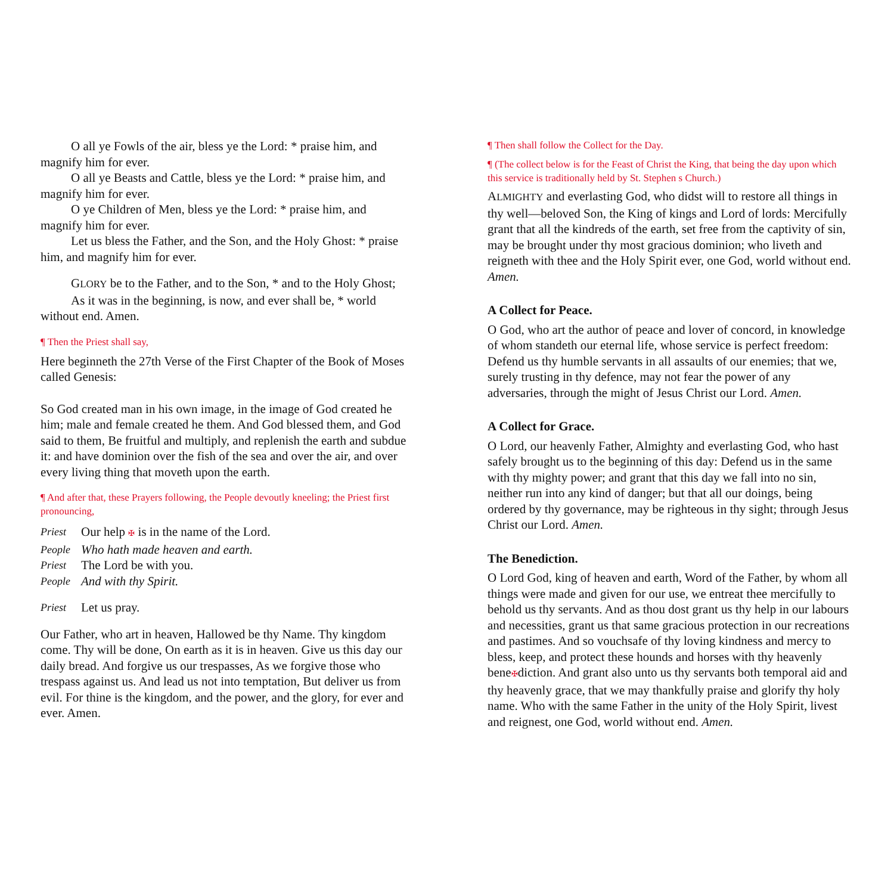O all ye Fowls of the air, bless ye the Lord: * praise him, and magnify him for ever.
O all ye Beasts and Cattle, bless ye the Lord: * praise him, and magnify him for ever.
O ye Children of Men, bless ye the Lord: * praise him, and magnify him for ever.
Let us bless the Father, and the Son, and the Holy Ghost: * praise him, and magnify him for ever.
GLORY be to the Father, and to the Son, * and to the Holy Ghost;
As it was in the beginning, is now, and ever shall be, * world without end. Amen.
¶ Then the Priest shall say,
Here beginneth the 27th Verse of the First Chapter of the Book of Moses called Genesis:
So God created man in his own image, in the image of God created he him; male and female created he them. And God blessed them, and God said to them, Be fruitful and multiply, and replenish the earth and subdue it: and have dominion over the fish of the sea and over the air, and over every living thing that moveth upon the earth.
¶ And after that, these Prayers following, the People devoutly kneeling; the Priest first pronouncing,
Priest Our help ✠ is in the name of the Lord.
People Who hath made heaven and earth.
Priest The Lord be with you.
People And with thy Spirit.
Priest Let us pray.
Our Father, who art in heaven, Hallowed be thy Name. Thy kingdom come. Thy will be done, On earth as it is in heaven. Give us this day our daily bread. And forgive us our trespasses, As we forgive those who trespass against us. And lead us not into temptation, But deliver us from evil. For thine is the kingdom, and the power, and the glory, for ever and ever. Amen.
¶ Then shall follow the Collect for the Day.
¶ (The collect below is for the Feast of Christ the King, that being the day upon which this service is traditionally held by St. Stephen s Church.)
ALMIGHTY and everlasting God, who didst will to restore all things in thy well—beloved Son, the King of kings and Lord of lords: Mercifully grant that all the kindreds of the earth, set free from the captivity of sin, may be brought under thy most gracious dominion; who liveth and reigneth with thee and the Holy Spirit ever, one God, world without end. Amen.
A Collect for Peace.
O God, who art the author of peace and lover of concord, in knowledge of whom standeth our eternal life, whose service is perfect freedom: Defend us thy humble servants in all assaults of our enemies; that we, surely trusting in thy defence, may not fear the power of any adversaries, through the might of Jesus Christ our Lord. Amen.
A Collect for Grace.
O Lord, our heavenly Father, Almighty and everlasting God, who hast safely brought us to the beginning of this day: Defend us in the same with thy mighty power; and grant that this day we fall into no sin, neither run into any kind of danger; but that all our doings, being ordered by thy governance, may be righteous in thy sight; through Jesus Christ our Lord. Amen.
The Benediction.
O Lord God, king of heaven and earth, Word of the Father, by whom all things were made and given for our use, we entreat thee mercifully to behold us thy servants. And as thou dost grant us thy help in our labours and necessities, grant us that same gracious protection in our recreations and pastimes. And so vouchsafe of thy loving kindness and mercy to bless, keep, and protect these hounds and horses with thy heavenly bene✠diction. And grant also unto us thy servants both temporal aid and thy heavenly grace, that we may thankfully praise and glorify thy holy name. Who with the same Father in the unity of the Holy Spirit, livest and reignest, one God, world without end. Amen.